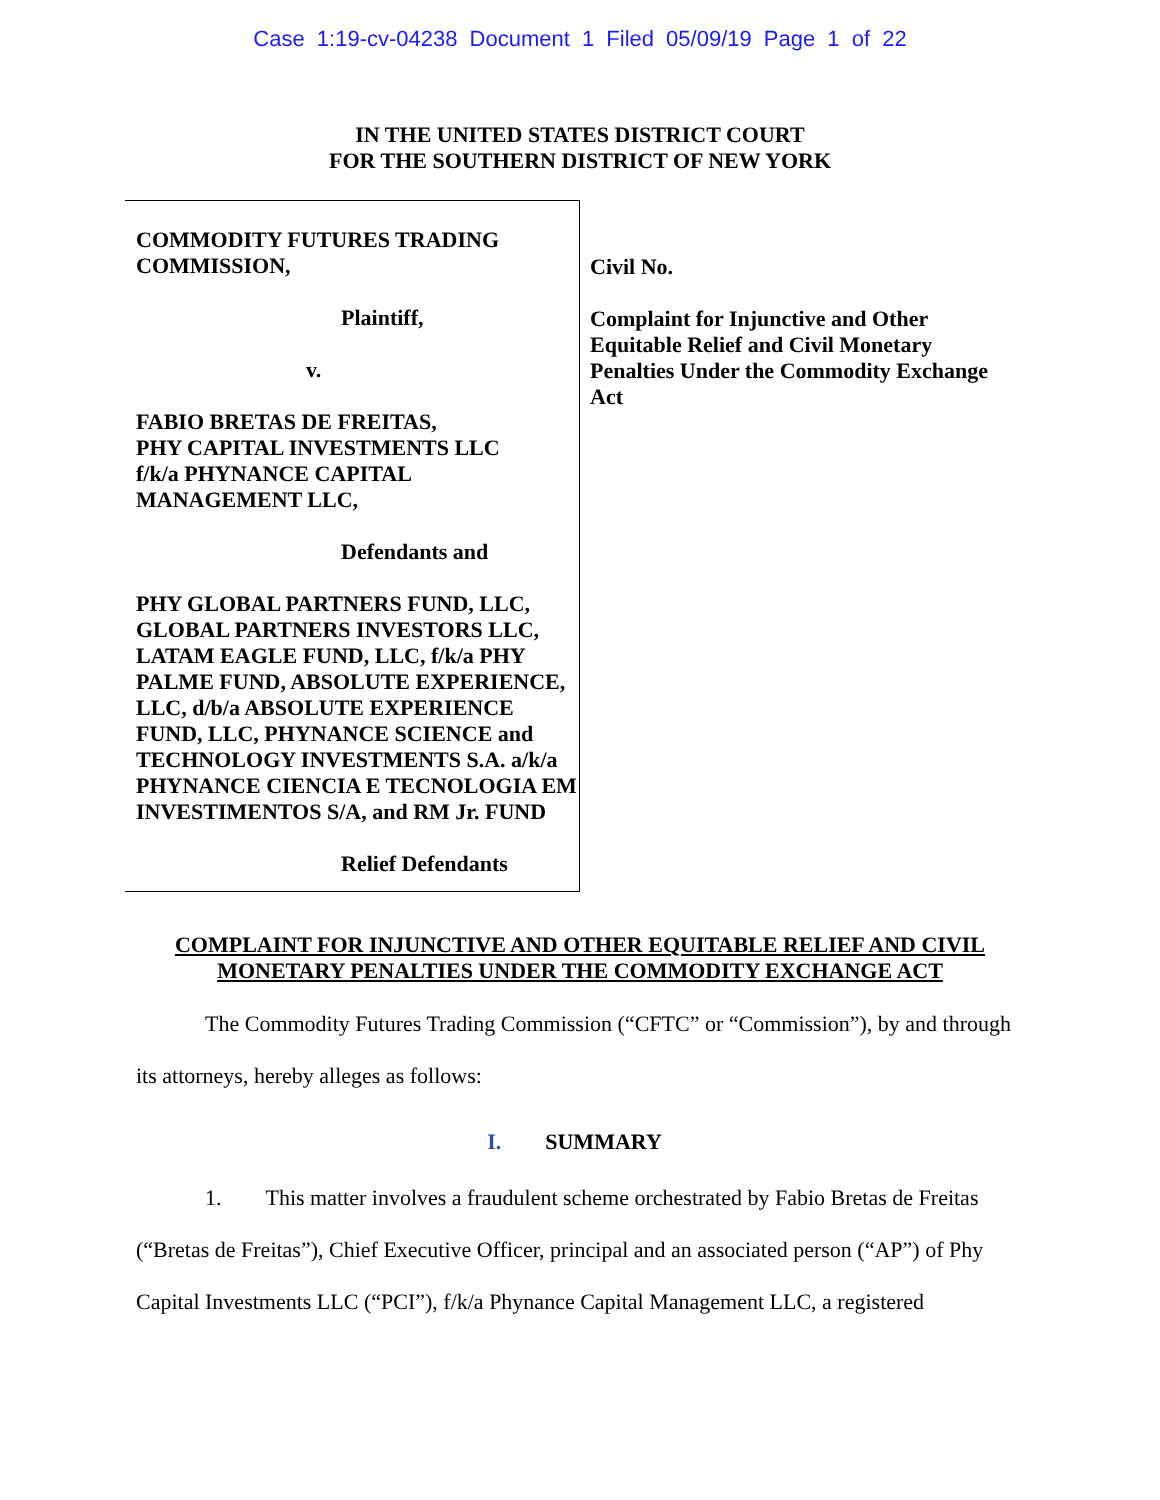Case 1:19-cv-04238 Document 1 Filed 05/09/19 Page 1 of 22
IN THE UNITED STATES DISTRICT COURT
FOR THE SOUTHERN DISTRICT OF NEW YORK
COMMODITY FUTURES TRADING COMMISSION,
Plaintiff,
v.
FABIO BRETAS DE FREITAS,
PHY CAPITAL INVESTMENTS LLC
f/k/a PHYNANCE CAPITAL
MANAGEMENT LLC,
Defendants and
PHY GLOBAL PARTNERS FUND, LLC, GLOBAL PARTNERS INVESTORS LLC, LATAM EAGLE FUND, LLC, f/k/a PHY PALME FUND, ABSOLUTE EXPERIENCE, LLC, d/b/a ABSOLUTE EXPERIENCE FUND, LLC, PHYNANCE SCIENCE and TECHNOLOGY INVESTMENTS S.A. a/k/a PHYNANCE CIENCIA E TECNOLOGIA EM INVESTIMENTOS S/A, and RM Jr. FUND
Relief Defendants
Civil No.
Complaint for Injunctive and Other Equitable Relief and Civil Monetary Penalties Under the Commodity Exchange Act
COMPLAINT FOR INJUNCTIVE AND OTHER EQUITABLE RELIEF AND CIVIL
MONETARY PENALTIES UNDER THE COMMODITY EXCHANGE ACT
The Commodity Futures Trading Commission (“CFTC” or “Commission”), by and through its attorneys, hereby alleges as follows:
I. SUMMARY
1. This matter involves a fraudulent scheme orchestrated by Fabio Bretas de Freitas (“Bretas de Freitas”), Chief Executive Officer, principal and an associated person (“AP”) of Phy Capital Investments LLC (“PCI”), f/k/a Phynance Capital Management LLC, a registered